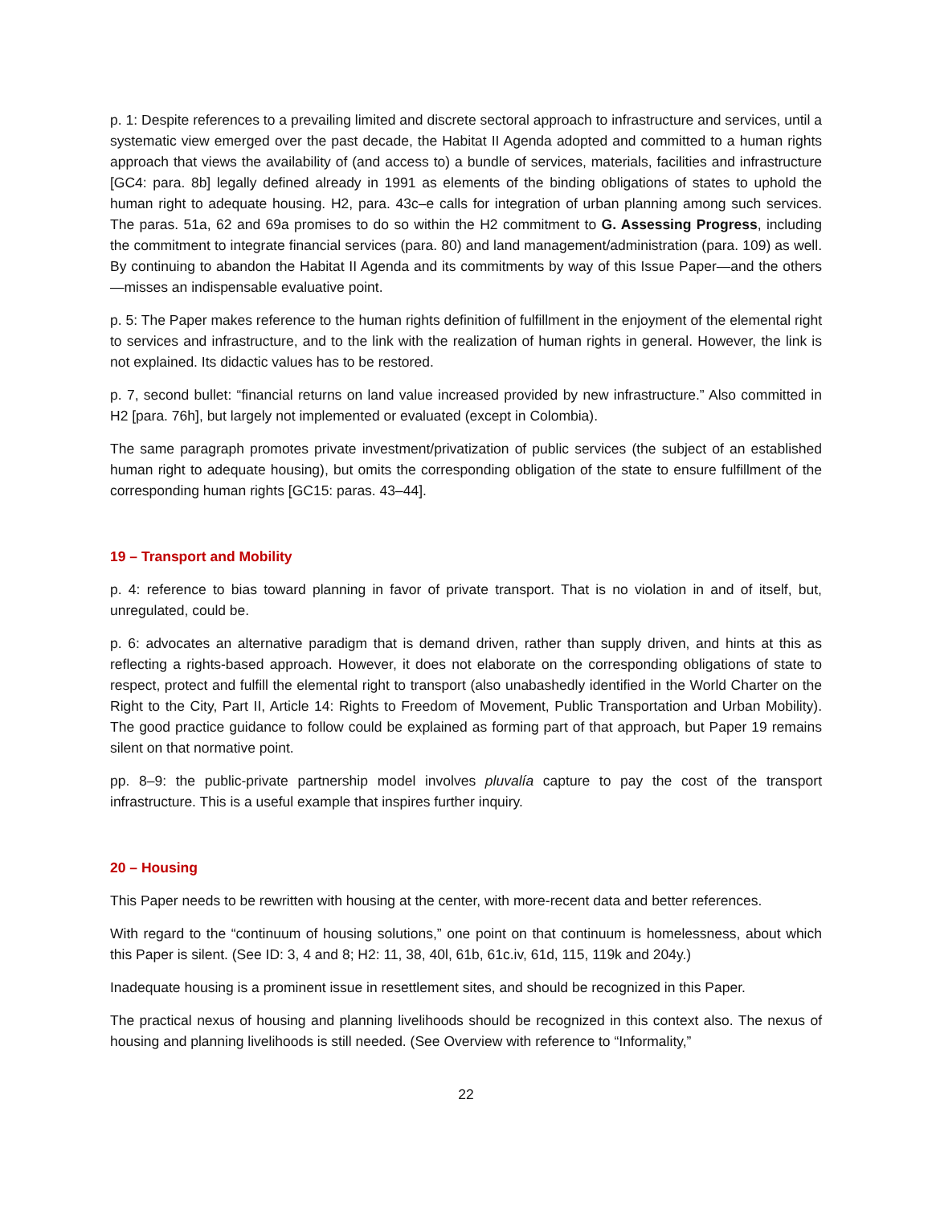p. 1: Despite references to a prevailing limited and discrete sectoral approach to infrastructure and services, until a systematic view emerged over the past decade, the Habitat II Agenda adopted and committed to a human rights approach that views the availability of (and access to) a bundle of services, materials, facilities and infrastructure [GC4: para. 8b] legally defined already in 1991 as elements of the binding obligations of states to uphold the human right to adequate housing. H2, para. 43c–e calls for integration of urban planning among such services. The paras. 51a, 62 and 69a promises to do so within the H2 commitment to G. Assessing Progress, including the commitment to integrate financial services (para. 80) and land management/administration (para. 109) as well. By continuing to abandon the Habitat II Agenda and its commitments by way of this Issue Paper—and the others—misses an indispensable evaluative point.
p. 5: The Paper makes reference to the human rights definition of fulfillment in the enjoyment of the elemental right to services and infrastructure, and to the link with the realization of human rights in general. However, the link is not explained. Its didactic values has to be restored.
p. 7, second bullet: “financial returns on land value increased provided by new infrastructure.” Also committed in H2 [para. 76h], but largely not implemented or evaluated (except in Colombia).
The same paragraph promotes private investment/privatization of public services (the subject of an established human right to adequate housing), but omits the corresponding obligation of the state to ensure fulfillment of the corresponding human rights [GC15: paras. 43–44].
19 – Transport and Mobility
p. 4: reference to bias toward planning in favor of private transport. That is no violation in and of itself, but, unregulated, could be.
p. 6: advocates an alternative paradigm that is demand driven, rather than supply driven, and hints at this as reflecting a rights-based approach. However, it does not elaborate on the corresponding obligations of state to respect, protect and fulfill the elemental right to transport (also unabashedly identified in the World Charter on the Right to the City, Part II, Article 14: Rights to Freedom of Movement, Public Transportation and Urban Mobility). The good practice guidance to follow could be explained as forming part of that approach, but Paper 19 remains silent on that normative point.
pp. 8–9: the public-private partnership model involves pluvalía capture to pay the cost of the transport infrastructure. This is a useful example that inspires further inquiry.
20 – Housing
This Paper needs to be rewritten with housing at the center, with more-recent data and better references.
With regard to the “continuum of housing solutions,” one point on that continuum is homelessness, about which this Paper is silent. (See ID: 3, 4 and 8; H2: 11, 38, 40l, 61b, 61c.iv, 61d, 115, 119k and 204y.)
Inadequate housing is a prominent issue in resettlement sites, and should be recognized in this Paper.
The practical nexus of housing and planning livelihoods should be recognized in this context also. The nexus of housing and planning livelihoods is still needed. (See Overview with reference to “Informality,”
22